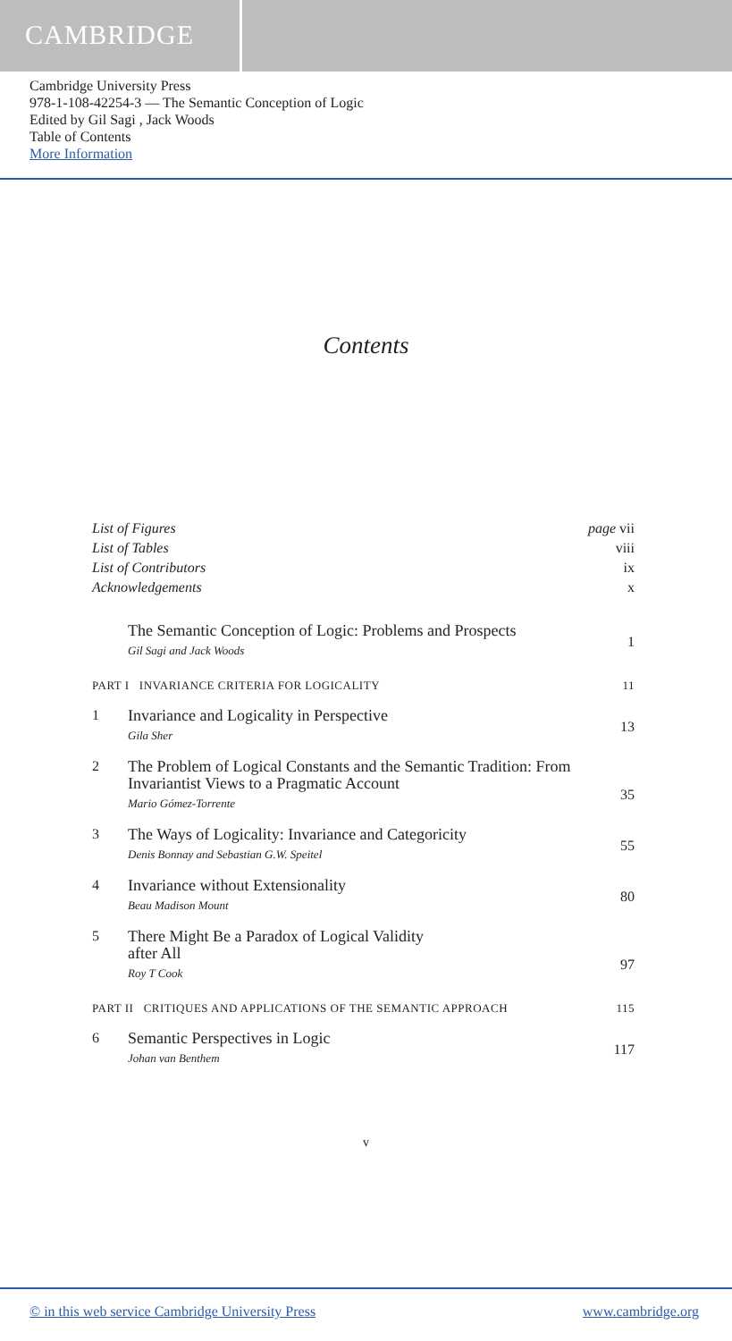CAMBRIDGE
Cambridge University Press
978-1-108-42254-3 — The Semantic Conception of Logic
Edited by Gil Sagi , Jack Woods
Table of Contents
More Information
Contents
List of Figures page vii
List of Tables viii
List of Contributors ix
Acknowledgements x
The Semantic Conception of Logic: Problems and Prospects
Gil Sagi and Jack Woods
1
PART I INVARIANCE CRITERIA FOR LOGICALITY 11
1
Invariance and Logicality in Perspective
Gila Sher
13
2
The Problem of Logical Constants and the Semantic Tradition: From Invariantist Views to a Pragmatic Account
Mario Gómez-Torrente
35
3
The Ways of Logicality: Invariance and Categoricity
Denis Bonnay and Sebastian G.W. Speitel
55
4
Invariance without Extensionality
Beau Madison Mount
80
5
There Might Be a Paradox of Logical Validity
after All
Roy T Cook
97
PART II CRITIQUES AND APPLICATIONS OF THE SEMANTIC APPROACH 115
6
Semantic Perspectives in Logic
Johan van Benthem
117
v
© in this web service Cambridge University Press www.cambridge.org